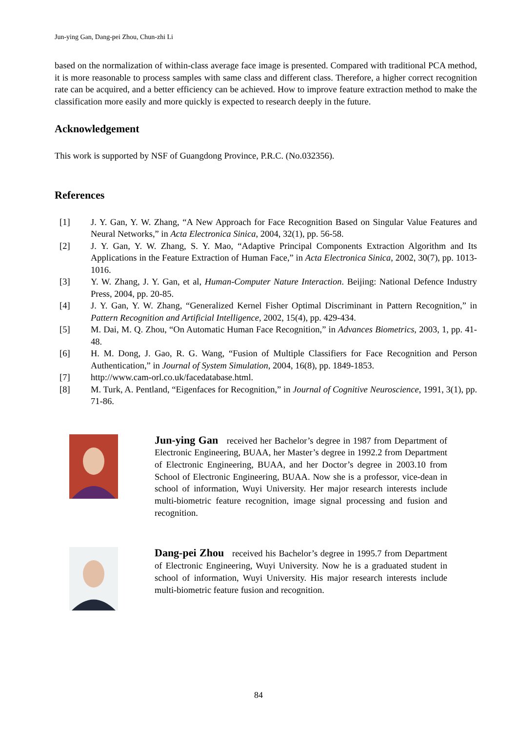Jun-ying Gan, Dang-pei Zhou, Chun-zhi Li
based on the normalization of within-class average face image is presented. Compared with traditional PCA method, it is more reasonable to process samples with same class and different class. Therefore, a higher correct recognition rate can be acquired, and a better efficiency can be achieved. How to improve feature extraction method to make the classification more easily and more quickly is expected to research deeply in the future.
Acknowledgement
This work is supported by NSF of Guangdong Province, P.R.C. (No.032356).
References
[1] J. Y. Gan, Y. W. Zhang, “A New Approach for Face Recognition Based on Singular Value Features and Neural Networks,” in Acta Electronica Sinica, 2004, 32(1), pp. 56-58.
[2] J. Y. Gan, Y. W. Zhang, S. Y. Mao, “Adaptive Principal Components Extraction Algorithm and Its Applications in the Feature Extraction of Human Face,” in Acta Electronica Sinica, 2002, 30(7), pp. 1013-1016.
[3] Y. W. Zhang, J. Y. Gan, et al, Human-Computer Nature Interaction. Beijing: National Defence Industry Press, 2004, pp. 20-85.
[4] J. Y. Gan, Y. W. Zhang, “Generalized Kernel Fisher Optimal Discriminant in Pattern Recognition,” in Pattern Recognition and Artificial Intelligence, 2002, 15(4), pp. 429-434.
[5] M. Dai, M. Q. Zhou, “On Automatic Human Face Recognition,” in Advances Biometrics, 2003, 1, pp. 41-48.
[6] H. M. Dong, J. Gao, R. G. Wang, “Fusion of Multiple Classifiers for Face Recognition and Person Authentication,” in Journal of System Simulation, 2004, 16(8), pp. 1849-1853.
[7] http://www.cam-orl.co.uk/facedatabase.html.
[8] M. Turk, A. Pentland, “Eigenfaces for Recognition,” in Journal of Cognitive Neuroscience, 1991, 3(1), pp. 71-86.
Jun-ying Gan received her Bachelor’s degree in 1987 from Department of Electronic Engineering, BUAA, her Master’s degree in 1992.2 from Department of Electronic Engineering, BUAA, and her Doctor’s degree in 2003.10 from School of Electronic Engineering, BUAA. Now she is a professor, vice-dean in school of information, Wuyi University. Her major research interests include multi-biometric feature recognition, image signal processing and fusion and recognition.
Dang-pei Zhou received his Bachelor’s degree in 1995.7 from Department of Electronic Engineering, Wuyi University. Now he is a graduated student in school of information, Wuyi University. His major research interests include multi-biometric feature fusion and recognition.
84